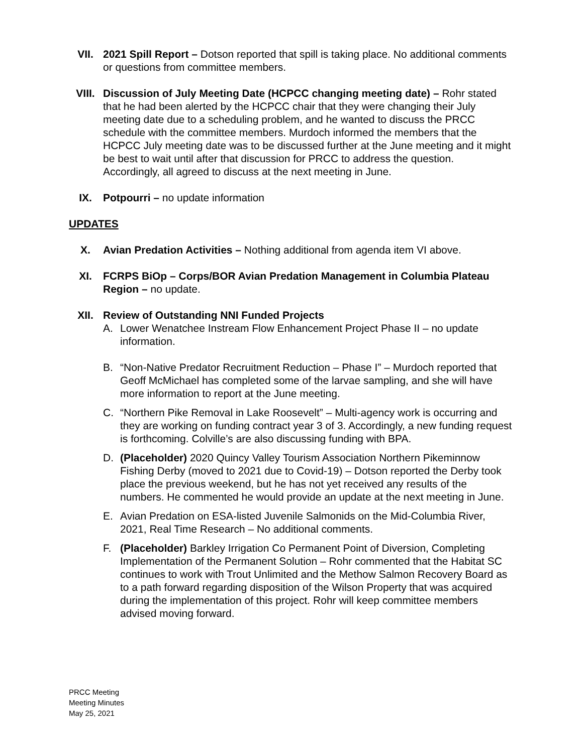VII. 2021 Spill Report – Dotson reported that spill is taking place. No additional comments or questions from committee members.
VIII. Discussion of July Meeting Date (HCPCC changing meeting date) – Rohr stated that he had been alerted by the HCPCC chair that they were changing their July meeting date due to a scheduling problem, and he wanted to discuss the PRCC schedule with the committee members. Murdoch informed the members that the HCPCC July meeting date was to be discussed further at the June meeting and it might be best to wait until after that discussion for PRCC to address the question. Accordingly, all agreed to discuss at the next meeting in June.
IX. Potpourri – no update information
UPDATES
X. Avian Predation Activities – Nothing additional from agenda item VI above.
XI. FCRPS BiOp – Corps/BOR Avian Predation Management in Columbia Plateau Region – no update.
XII. Review of Outstanding NNI Funded Projects
A. Lower Wenatchee Instream Flow Enhancement Project Phase II – no update information.
B. “Non-Native Predator Recruitment Reduction – Phase I” – Murdoch reported that Geoff McMichael has completed some of the larvae sampling, and she will have more information to report at the June meeting.
C. “Northern Pike Removal in Lake Roosevelt” – Multi-agency work is occurring and they are working on funding contract year 3 of 3. Accordingly, a new funding request is forthcoming. Colville’s are also discussing funding with BPA.
D. (Placeholder) 2020 Quincy Valley Tourism Association Northern Pikeminnow Fishing Derby (moved to 2021 due to Covid-19) – Dotson reported the Derby took place the previous weekend, but he has not yet received any results of the numbers. He commented he would provide an update at the next meeting in June.
E. Avian Predation on ESA-listed Juvenile Salmonids on the Mid-Columbia River, 2021, Real Time Research – No additional comments.
F. (Placeholder) Barkley Irrigation Co Permanent Point of Diversion, Completing Implementation of the Permanent Solution – Rohr commented that the Habitat SC continues to work with Trout Unlimited and the Methow Salmon Recovery Board as to a path forward regarding disposition of the Wilson Property that was acquired during the implementation of this project. Rohr will keep committee members advised moving forward.
PRCC Meeting
Meeting Minutes
May 25, 2021